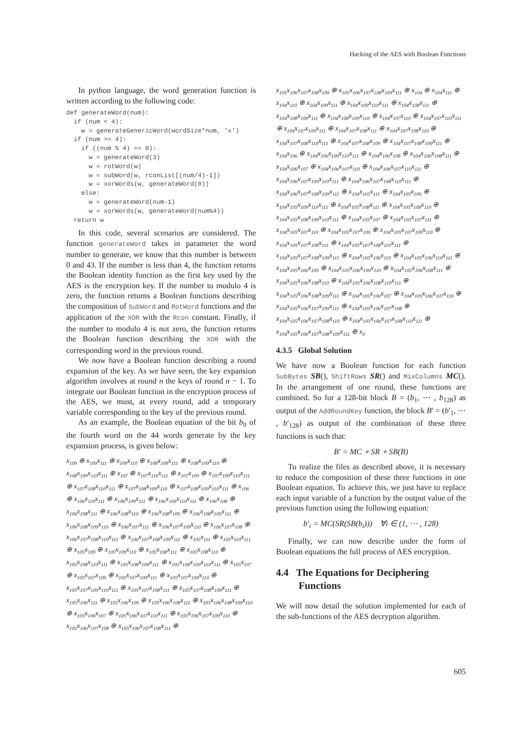Hacking of the AES with Boolean Functions
In python language, the word generation function is written according to the following code:
def generateWord(num):
  if (num < 4):
    w = generateGenericWord(wordSize*num, 'x')
  if (num >= 4):
    if ((num % 4) == 0):
      w = generateWord(3)
      w = rotWord(w)
      w = subWord(w, rconList[(num/4)-1])
      w = xorWords(w, generateWord(0))
    else:
      w = generateWord(num-1)
      w = xorWords(w, generateWord(num%4))
  return w
In this code, several scenarios are considered. The function generateWord takes in parameter the word number to generate, we know that this number is between 0 and 43. If the number is less than 4, the function returns the Boolean identity function as the first key used by the AES is the encryption key. If the number to modulo 4 is zero, the function returns a Boolean functions describing the composition of SubWord and RotWord functions and the application of the XOR with the Rcon constant. Finally, if the number to modulo 4 is not zero, the function returns the Boolean function describing the XOR with the corresponding word in the previous round.
We now have a Boolean function describing a round expansion of the key. As we have seen, the key expansion algorithm involves at round n the keys of round n − 1. To integrate our Boolean function in the encryption process of the AES, we must, at every round, add a temporary variable corresponding to the key of the previous round.
As an example, the Boolean equation of the bit b<sub>0</sub> of the fourth word on the 44 words generate by the key expansion process, is given below:
x<sub>109</sub> ⊕ x<sub>109</sub>x<sub>111</sub> ⊕ x<sub>109</sub>x<sub>110</sub> ⊕ x<sub>108</sub>x<sub>109</sub>x<sub>111</sub> ⊕ x<sub>108</sub>x<sub>109</sub>x<sub>110</sub> ⊕ x<sub>108</sub>x<sub>109</sub>x<sub>110</sub>x<sub>111</sub> ⊕ x<sub>107</sub> ⊕ x<sub>107</sub>x<sub>110</sub>x<sub>111</sub> ⊕ x<sub>107</sub>x<sub>109</sub> ⊕ x<sub>107</sub>x<sub>109</sub>x<sub>110</sub>x<sub>111</sub> ⊕ x<sub>107</sub>x<sub>108</sub>x<sub>110</sub>x<sub>111</sub> ⊕ x<sub>107</sub>x<sub>108</sub>x<sub>109</sub>x<sub>110</sub> ⊕ x<sub>107</sub>x<sub>108</sub>x<sub>109</sub>x<sub>110</sub>x<sub>111</sub> ⊕ x<sub>106</sub> ⊕ x<sub>106</sub>x<sub>110</sub>x<sub>111</sub> ⊕ x<sub>106</sub>x<sub>109</sub>x<sub>111</sub> ⊕ x<sub>106</sub>x<sub>109</sub>x<sub>110</sub>x<sub>111</sub> ⊕ x<sub>106</sub>x<sub>108</sub> ⊕ x<sub>106</sub>x<sub>108</sub>x<sub>111</sub> ⊕ x<sub>106</sub>x<sub>108</sub>x<sub>110</sub> ⊕ x<sub>106</sub>x<sub>108</sub>x<sub>109</sub> ⊕ x<sub>106</sub>x<sub>108</sub>x<sub>109</sub>x<sub>111</sub> ⊕ x<sub>106</sub>x<sub>108</sub>x<sub>109</sub>x<sub>110</sub> ⊕ x<sub>106</sub>x<sub>107</sub>x<sub>111</sub> ⊕ x<sub>106</sub>x<sub>107</sub>x<sub>109</sub>x<sub>110</sub> ⊕ x<sub>106</sub>x<sub>107</sub>x<sub>108</sub> ⊕ x<sub>106</sub>x<sub>107</sub>x<sub>108</sub>x<sub>110</sub>x<sub>111</sub> ⊕ x<sub>106</sub>x<sub>107</sub>x<sub>108</sub>x<sub>109</sub>x<sub>111</sub> ⊕ x<sub>105</sub>x<sub>111</sub> ⊕ x<sub>105</sub>x<sub>110</sub>x<sub>111</sub> ⊕ x<sub>105</sub>x<sub>109</sub> ⊕ x<sub>105</sub>x<sub>109</sub>x<sub>110</sub> ⊕ x<sub>105</sub>x<sub>108</sub>x<sub>111</sub> ⊕ x<sub>105</sub>x<sub>108</sub>x<sub>110</sub> ⊕ x<sub>105</sub>x<sub>108</sub>x<sub>110</sub>x<sub>111</sub> ⊕ x<sub>105</sub>x<sub>108</sub>x<sub>109</sub>x<sub>111</sub> ⊕ x<sub>105</sub>x<sub>108</sub>x<sub>109</sub>x<sub>110</sub>x<sub>111</sub> ⊕ x<sub>105</sub>x<sub>107</sub> ⊕ x<sub>105</sub>x<sub>107</sub>x<sub>109</sub> ⊕ x<sub>105</sub>x<sub>107</sub>x<sub>109</sub>x<sub>111</sub> ⊕ x<sub>105</sub>x<sub>107</sub>x<sub>109</sub>x<sub>110</sub> ⊕ x<sub>105</sub>x<sub>107</sub>x<sub>109</sub>x<sub>110</sub>x<sub>111</sub> ⊕ x<sub>105</sub>x<sub>107</sub>x<sub>108</sub>x<sub>111</sub> ⊕ x<sub>105</sub>x<sub>107</sub>x<sub>108</sub>x<sub>109</sub>x<sub>111</sub> ⊕ x<sub>105</sub>x<sub>106</sub>x<sub>111</sub> ⊕ x<sub>105</sub>x<sub>106</sub>x<sub>109</sub> ⊕ x<sub>105</sub>x<sub>106</sub>x<sub>108</sub>x<sub>111</sub> ⊕ x<sub>105</sub>x<sub>106</sub>x<sub>108</sub>x<sub>109</sub>x<sub>110</sub> ⊕ x<sub>105</sub>x<sub>106</sub>x<sub>107</sub> ⊕ x<sub>105</sub>x<sub>106</sub>x<sub>107</sub>x<sub>110</sub>x<sub>111</sub> ⊕ x<sub>105</sub>x<sub>106</sub>x<sub>107</sub>x<sub>109</sub>x<sub>110</sub> ⊕ x<sub>105</sub>x<sub>106</sub>x<sub>107</sub>x<sub>108</sub> ⊕ x<sub>105</sub>x<sub>106</sub>x<sub>107</sub>x<sub>108</sub>x<sub>111</sub> ⊕
x<sub>105</sub>x<sub>106</sub>x<sub>107</sub>x<sub>108</sub>x<sub>109</sub> ⊕ x<sub>105</sub>x<sub>106</sub>x<sub>107</sub>x<sub>108</sub>x<sub>109</sub>x<sub>111</sub> ⊕ x<sub>104</sub> ⊕ x<sub>104</sub>x<sub>111</sub> ⊕ x<sub>104</sub>x<sub>110</sub> ⊕ x<sub>104</sub>x<sub>109</sub>x<sub>111</sub> ⊕ x<sub>104</sub>x<sub>109</sub>x<sub>110</sub>x<sub>111</sub> ⊕ x<sub>104</sub>x<sub>108</sub>x<sub>111</sub> ⊕ x<sub>104</sub>x<sub>108</sub>x<sub>109</sub>x<sub>111</sub> ⊕ x<sub>104</sub>x<sub>108</sub>x<sub>109</sub>x<sub>110</sub> ⊕ x<sub>104</sub>x<sub>107</sub>x<sub>110</sub> ⊕ x<sub>104</sub>x<sub>107</sub>x<sub>110</sub>x<sub>111</sub> ⊕ x<sub>104</sub>x<sub>107</sub>x<sub>109</sub>x<sub>111</sub> ⊕ x<sub>104</sub>x<sub>107</sub>x<sub>108</sub>x<sub>111</sub> ⊕ x<sub>104</sub>x<sub>107</sub>x<sub>108</sub>x<sub>110</sub> ⊕ x<sub>104</sub>x<sub>107</sub>x<sub>108</sub>x<sub>110</sub>x<sub>111</sub> ⊕ x<sub>104</sub>x<sub>107</sub>x<sub>108</sub>x<sub>109</sub> ⊕ x<sub>104</sub>x<sub>107</sub>x<sub>108</sub>x<sub>109</sub>x<sub>111</sub> ⊕ x<sub>104</sub>x<sub>106</sub> ⊕ x<sub>104</sub>x<sub>106</sub>x<sub>109</sub>x<sub>110</sub>x<sub>111</sub> ⊕ x<sub>104</sub>x<sub>106</sub>x<sub>108</sub> ⊕ x<sub>104</sub>x<sub>106</sub>x<sub>108</sub>x<sub>111</sub> ⊕ x<sub>104</sub>x<sub>106</sub>x<sub>107</sub> ⊕ x<sub>104</sub>x<sub>106</sub>x<sub>107</sub>x<sub>110</sub> ⊕ x<sub>104</sub>x<sub>106</sub>x<sub>107</sub>x<sub>110</sub>x<sub>111</sub> ⊕ x<sub>104</sub>x<sub>106</sub>x<sub>107</sub>x<sub>109</sub>x<sub>110</sub>x<sub>111</sub> ⊕ x<sub>104</sub>x<sub>106</sub>x<sub>107</sub>x<sub>108</sub>x<sub>110</sub>x<sub>111</sub> ⊕ x<sub>104</sub>x<sub>106</sub>x<sub>107</sub>x<sub>108</sub>x<sub>109</sub>x<sub>111</sub> ⊕ x<sub>104</sub>x<sub>105</sub>x<sub>111</sub> ⊕ x<sub>104</sub>x<sub>105</sub>x<sub>109</sub> ⊕ x<sub>104</sub>x<sub>105</sub>x<sub>109</sub>x<sub>110</sub>x<sub>111</sub> ⊕ x<sub>104</sub>x<sub>105</sub>x<sub>108</sub>x<sub>111</sub> ⊕ x<sub>104</sub>x<sub>105</sub>x<sub>108</sub>x<sub>110</sub> ⊕ x<sub>104</sub>x<sub>105</sub>x<sub>108</sub>x<sub>109</sub>x<sub>110</sub>x<sub>111</sub> ⊕ x<sub>104</sub>x<sub>105</sub>x<sub>107</sub> ⊕ x<sub>104</sub>x<sub>105</sub>x<sub>107</sub>x<sub>111</sub> ⊕ x<sub>104</sub>x<sub>105</sub>x<sub>107</sub>x<sub>110</sub> ⊕ x<sub>104</sub>x<sub>105</sub>x<sub>107</sub>x<sub>109</sub> ⊕ x<sub>104</sub>x<sub>105</sub>x<sub>107</sub>x<sub>109</sub>x<sub>110</sub> ⊕ x<sub>104</sub>x<sub>105</sub>x<sub>107</sub>x<sub>108</sub>x<sub>111</sub> ⊕ x<sub>104</sub>x<sub>105</sub>x<sub>107</sub>x<sub>108</sub>x<sub>110</sub>x<sub>111</sub> ⊕ x<sub>104</sub>x<sub>105</sub>x<sub>107</sub>x<sub>108</sub>x<sub>109</sub>x<sub>111</sub> ⊕ x<sub>104</sub>x<sub>105</sub>x<sub>106</sub>x<sub>110</sub> ⊕ x<sub>104</sub>x<sub>105</sub>x<sub>106</sub>x<sub>110</sub>x<sub>111</sub> ⊕ x<sub>104</sub>x<sub>105</sub>x<sub>106</sub>x<sub>109</sub> ⊕ x<sub>104</sub>x<sub>105</sub>x<sub>106</sub>x<sub>109</sub>x<sub>110</sub> ⊕ x<sub>104</sub>x<sub>105</sub>x<sub>106</sub>x<sub>108</sub>x<sub>111</sub> ⊕ x<sub>104</sub>x<sub>105</sub>x<sub>106</sub>x<sub>108</sub>x<sub>110</sub> ⊕ x<sub>104</sub>x<sub>105</sub>x<sub>106</sub>x<sub>108</sub>x<sub>110</sub>x<sub>111</sub> ⊕ x<sub>104</sub>x<sub>105</sub>x<sub>106</sub>x<sub>108</sub>x<sub>109</sub>x<sub>111</sub> ⊕ x<sub>104</sub>x<sub>105</sub>x<sub>106</sub>x<sub>107</sub> ⊕ x<sub>104</sub>x<sub>105</sub>x<sub>106</sub>x<sub>107</sub>x<sub>110</sub> ⊕ x<sub>104</sub>x<sub>105</sub>x<sub>106</sub>x<sub>107</sub>x<sub>109</sub>x<sub>111</sub> ⊕ x<sub>104</sub>x<sub>105</sub>x<sub>106</sub>x<sub>107</sub>x<sub>108</sub> ⊕ x<sub>104</sub>x<sub>105</sub>x<sub>106</sub>x<sub>107</sub>x<sub>108</sub>x<sub>110</sub> ⊕ x<sub>104</sub>x<sub>105</sub>x<sub>106</sub>x<sub>107</sub>x<sub>108</sub>x<sub>110</sub>x<sub>111</sub> ⊕ x<sub>104</sub>x<sub>105</sub>x<sub>106</sub>x<sub>107</sub>x<sub>108</sub>x<sub>109</sub>x<sub>111</sub> ⊕ x<sub>0</sub>
4.3.5 Global Solution
We have now a Boolean function for each function SubBytes SB(), ShiftRows SR() and MixColumns MC(). In the arrangement of one round, these functions are combined. So for a 128-bit block B = (b<sub>1</sub>, ⋯ , b<sub>128</sub>) as output of the AddRoundKey function, the block B′ = (b′<sub>1</sub>, ⋯ , b′<sub>128</sub>) as output of the combination of these three functions is such that:
B′ = MC ∘ SR ∘ SB(B)
To realize the files as described above, it is necessary to reduce the composition of these three functions in one Boolean equation. To achieve this, we just have to replace each input variable of a function by the output value of the previous function using the following equation:
b′<sub>i</sub> = MC(SR(SB(b<sub>i</sub>))) ∀i ∈ (1, ⋯ , 128)
Finally, we can now describe under the form of Boolean equations the full process of AES encryption.
4.4 The Equations for Deciphering
Functions
We will now detail the solution implemented for each of the sub-functions of the AES decryption algorithm.
605